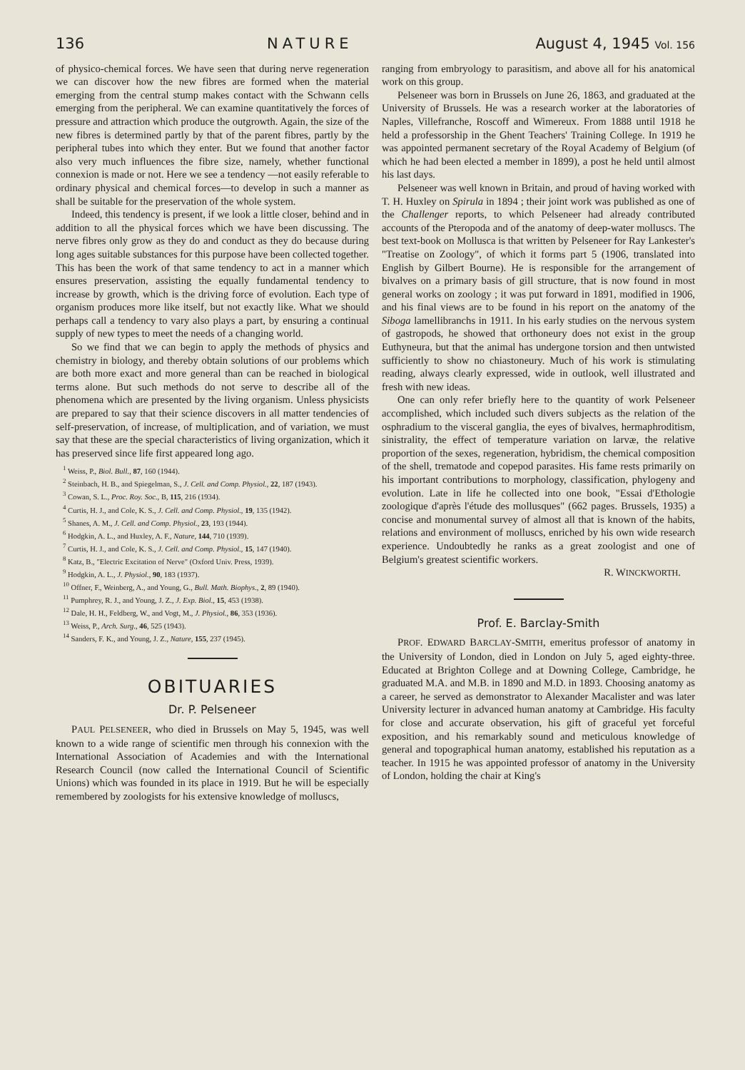136 NATURE August 4, 1945 Vol. 156
of physico-chemical forces. We have seen that during nerve regeneration we can discover how the new fibres are formed when the material emerging from the central stump makes contact with the Schwann cells emerging from the peripheral. We can examine quantitatively the forces of pressure and attraction which produce the outgrowth. Again, the size of the new fibres is determined partly by that of the parent fibres, partly by the peripheral tubes into which they enter. But we found that another factor also very much influences the fibre size, namely, whether functional connexion is made or not. Here we see a tendency —not easily referable to ordinary physical and chemical forces—to develop in such a manner as shall be suitable for the preservation of the whole system.
Indeed, this tendency is present, if we look a little closer, behind and in addition to all the physical forces which we have been discussing. The nerve fibres only grow as they do and conduct as they do because during long ages suitable substances for this purpose have been collected together. This has been the work of that same tendency to act in a manner which ensures preservation, assisting the equally fundamental tendency to increase by growth, which is the driving force of evolution. Each type of organism produces more like itself, but not exactly like. What we should perhaps call a tendency to vary also plays a part, by ensuring a continual supply of new types to meet the needs of a changing world.
So we find that we can begin to apply the methods of physics and chemistry in biology, and thereby obtain solutions of our problems which are both more exact and more general than can be reached in biological terms alone. But such methods do not serve to describe all of the phenomena which are presented by the living organism. Unless physicists are prepared to say that their science discovers in all matter tendencies of self-preservation, of increase, of multiplication, and of variation, we must say that these are the special characteristics of living organization, which it has preserved since life first appeared long ago.
<sup>1</sup> Weiss, P., Biol. Bull., 87, 160 (1944).
<sup>2</sup> Steinbach, H. B., and Spiegelman, S., J. Cell. and Comp. Physiol., 22, 187 (1943).
<sup>3</sup> Cowan, S. L., Proc. Roy. Soc., B, 115, 216 (1934).
<sup>4</sup> Curtis, H. J., and Cole, K. S., J. Cell. and Comp. Physiol., 19, 135 (1942).
<sup>5</sup> Shanes, A. M., J. Cell. and Comp. Physiol., 23, 193 (1944).
<sup>6</sup> Hodgkin, A. L., and Huxley, A. F., Nature, 144, 710 (1939).
<sup>7</sup> Curtis, H. J., and Cole, K. S., J. Cell. and Comp. Physiol., 15, 147 (1940).
<sup>8</sup> Katz, B., "Electric Excitation of Nerve" (Oxford Univ. Press, 1939).
<sup>9</sup> Hodgkin, A. L., J. Physiol., 90, 183 (1937).
<sup>10</sup> Offner, F., Weinberg, A., and Young, G., Bull. Math. Biophys., 2, 89 (1940).
<sup>11</sup> Pumphrey, R. J., and Young, J. Z., J. Exp. Biol., 15, 453 (1938).
<sup>12</sup> Dale, H. H., Feldberg, W., and Vogt, M., J. Physiol., 86, 353 (1936).
<sup>13</sup> Weiss, P., Arch. Surg., 46, 525 (1943).
<sup>14</sup> Sanders, F. K., and Young, J. Z., Nature, 155, 237 (1945).
OBITUARIES
Dr. P. Pelseneer
PAUL PELSENEER, who died in Brussels on May 5, 1945, was well known to a wide range of scientific men through his connexion with the International Association of Academies and with the International Research Council (now called the International Council of Scientific Unions) which was founded in its place in 1919. But he will be especially remembered by zoologists for his extensive knowledge of molluscs,
ranging from embryology to parasitism, and above all for his anatomical work on this group.
Pelseneer was born in Brussels on June 26, 1863, and graduated at the University of Brussels. He was a research worker at the laboratories of Naples, Villefranche, Roscoff and Wimereux. From 1888 until 1918 he held a professorship in the Ghent Teachers' Training College. In 1919 he was appointed permanent secretary of the Royal Academy of Belgium (of which he had been elected a member in 1899), a post he held until almost his last days.
Pelseneer was well known in Britain, and proud of having worked with T. H. Huxley on Spirula in 1894 ; their joint work was published as one of the Challenger reports, to which Pelseneer had already contributed accounts of the Pteropoda and of the anatomy of deep-water molluscs. The best text-book on Mollusca is that written by Pelseneer for Ray Lankester's "Treatise on Zoology", of which it forms part 5 (1906, translated into English by Gilbert Bourne). He is responsible for the arrangement of bivalves on a primary basis of gill structure, that is now found in most general works on zoology ; it was put forward in 1891, modified in 1906, and his final views are to be found in his report on the anatomy of the Siboga lamellibranchs in 1911. In his early studies on the nervous system of gastropods, he showed that orthoneury does not exist in the group Euthyneura, but that the animal has undergone torsion and then untwisted sufficiently to show no chiastoneury. Much of his work is stimulating reading, always clearly expressed, wide in outlook, well illustrated and fresh with new ideas.
One can only refer briefly here to the quantity of work Pelseneer accomplished, which included such divers subjects as the relation of the osphradium to the visceral ganglia, the eyes of bivalves, hermaphroditism, sinistrality, the effect of temperature variation on larvæ, the relative proportion of the sexes, regeneration, hybridism, the chemical composition of the shell, trematode and copepod parasites. His fame rests primarily on his important contributions to morphology, classification, phylogeny and evolution. Late in life he collected into one book, "Essai d'Ethologie zoologique d'après l'étude des mollusques" (662 pages. Brussels, 1935) a concise and monumental survey of almost all that is known of the habits, relations and environment of molluscs, enriched by his own wide research experience. Undoubtedly he ranks as a great zoologist and one of Belgium's greatest scientific workers.
R. WINCKWORTH.
Prof. E. Barclay-Smith
PROF. EDWARD BARCLAY-SMITH, emeritus professor of anatomy in the University of London, died in London on July 5, aged eighty-three. Educated at Brighton College and at Downing College, Cambridge, he graduated M.A. and M.B. in 1890 and M.D. in 1893. Choosing anatomy as a career, he served as demonstrator to Alexander Macalister and was later University lecturer in advanced human anatomy at Cambridge. His faculty for close and accurate observation, his gift of graceful yet forceful exposition, and his remarkably sound and meticulous knowledge of general and topographical human anatomy, established his reputation as a teacher. In 1915 he was appointed professor of anatomy in the University of London, holding the chair at King's